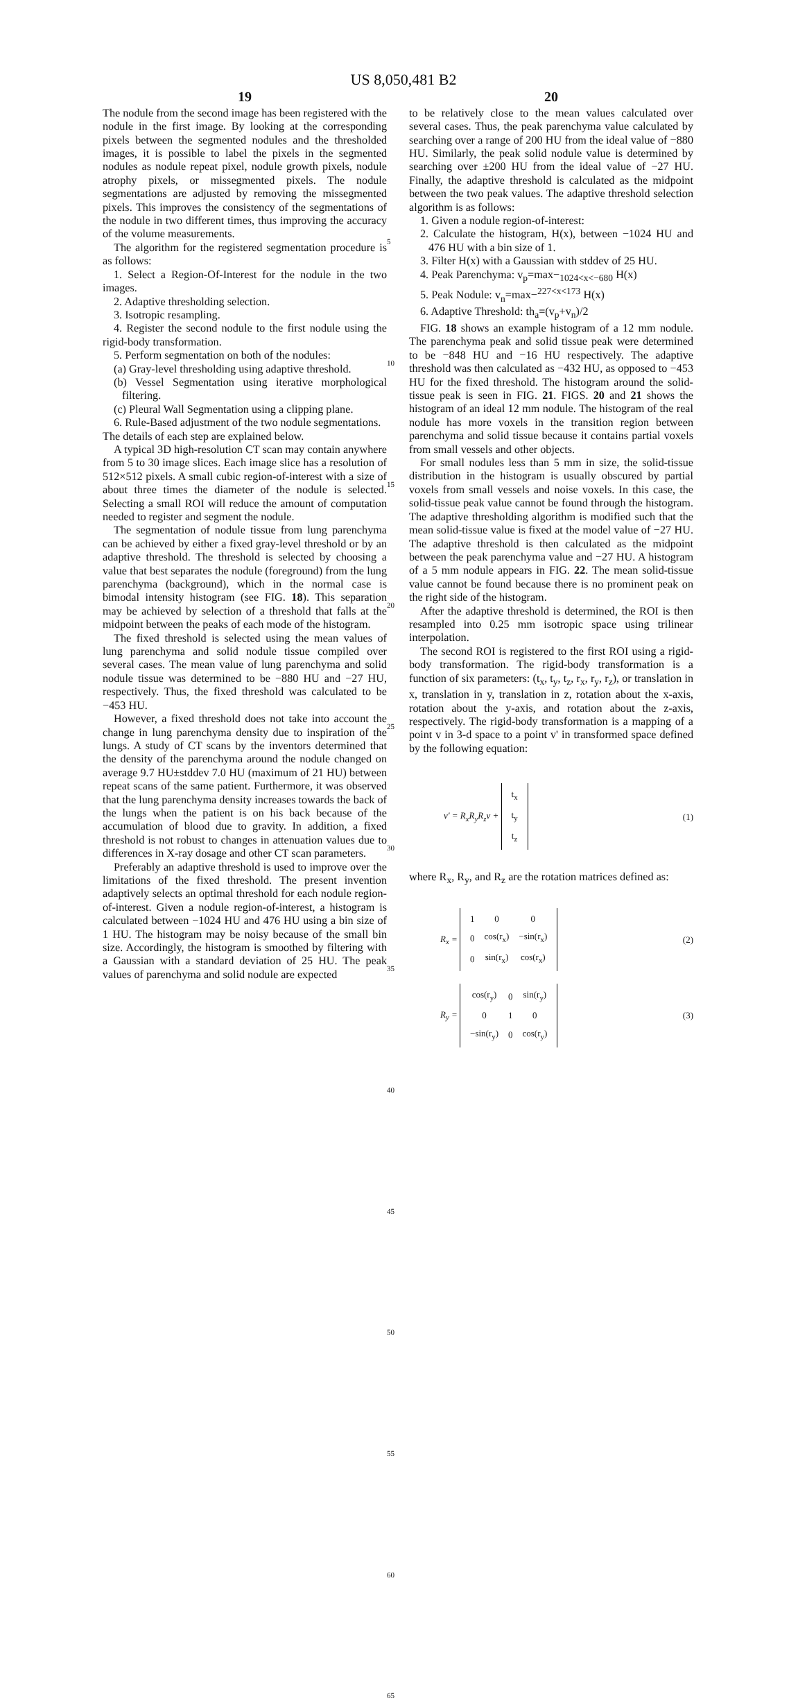US 8,050,481 B2
19
The nodule from the second image has been registered with the nodule in the first image. By looking at the corresponding pixels between the segmented nodules and the thresholded images, it is possible to label the pixels in the segmented nodules as nodule repeat pixel, nodule growth pixels, nodule atrophy pixels, or missegmented pixels. The nodule segmentations are adjusted by removing the missegmented pixels. This improves the consistency of the segmentations of the nodule in two different times, thus improving the accuracy of the volume measurements.
The algorithm for the registered segmentation procedure is as follows:
1. Select a Region-Of-Interest for the nodule in the two images.
2. Adaptive thresholding selection.
3. Isotropic resampling.
4. Register the second nodule to the first nodule using the rigid-body transformation.
5. Perform segmentation on both of the nodules:
(a) Gray-level thresholding using adaptive threshold.
(b) Vessel Segmentation using iterative morphological filtering.
(c) Pleural Wall Segmentation using a clipping plane.
6. Rule-Based adjustment of the two nodule segmentations.
The details of each step are explained below.
A typical 3D high-resolution CT scan may contain anywhere from 5 to 30 image slices. Each image slice has a resolution of 512×512 pixels. A small cubic region-of-interest with a size of about three times the diameter of the nodule is selected. Selecting a small ROI will reduce the amount of computation needed to register and segment the nodule.
The segmentation of nodule tissue from lung parenchyma can be achieved by either a fixed gray-level threshold or by an adaptive threshold. The threshold is selected by choosing a value that best separates the nodule (foreground) from the lung parenchyma (background), which in the normal case is bimodal intensity histogram (see FIG. 18). This separation may be achieved by selection of a threshold that falls at the midpoint between the peaks of each mode of the histogram.
The fixed threshold is selected using the mean values of lung parenchyma and solid nodule tissue compiled over several cases. The mean value of lung parenchyma and solid nodule tissue was determined to be −880 HU and −27 HU, respectively. Thus, the fixed threshold was calculated to be −453 HU.
However, a fixed threshold does not take into account the change in lung parenchyma density due to inspiration of the lungs. A study of CT scans by the inventors determined that the density of the parenchyma around the nodule changed on average 9.7 HU±stddev 7.0 HU (maximum of 21 HU) between repeat scans of the same patient. Furthermore, it was observed that the lung parenchyma density increases towards the back of the lungs when the patient is on his back because of the accumulation of blood due to gravity. In addition, a fixed threshold is not robust to changes in attenuation values due to differences in X-ray dosage and other CT scan parameters.
Preferably an adaptive threshold is used to improve over the limitations of the fixed threshold. The present invention adaptively selects an optimal threshold for each nodule region-of-interest. Given a nodule region-of-interest, a histogram is calculated between −1024 HU and 476 HU using a bin size of 1 HU. The histogram may be noisy because of the small bin size. Accordingly, the histogram is smoothed by filtering with a Gaussian with a standard deviation of 25 HU. The peak values of parenchyma and solid nodule are expected
5
10
15
20
25
30
35
40
45
50
55
60
65
20
to be relatively close to the mean values calculated over several cases. Thus, the peak parenchyma value calculated by searching over a range of 200 HU from the ideal value of −880 HU. Similarly, the peak solid nodule value is determined by searching over ±200 HU from the ideal value of −27 HU. Finally, the adaptive threshold is calculated as the midpoint between the two peak values. The adaptive threshold selection algorithm is as follows:
1. Given a nodule region-of-interest:
2. Calculate the histogram, H(x), between −1024 HU and 476 HU with a bin size of 1.
3. Filter H(x) with a Gaussian with stddev of 25 HU.
4. Peak Parenchyma: v<sub>p</sub>=max−<sub>1024<x<−680</sub> H(x)
5. Peak Nodule: v<sub>n</sub>=max−<sup>227<x<173</sup> H(x)
6. Adaptive Threshold: th<sub>a</sub>=(v<sub>p</sub>+v<sub>n</sub>)/2
FIG. 18 shows an example histogram of a 12 mm nodule. The parenchyma peak and solid tissue peak were determined to be −848 HU and −16 HU respectively. The adaptive threshold was then calculated as −432 HU, as opposed to −453 HU for the fixed threshold. The histogram around the solid-tissue peak is seen in FIG. 21. FIGS. 20 and 21 shows the histogram of an ideal 12 mm nodule. The histogram of the real nodule has more voxels in the transition region between parenchyma and solid tissue because it contains partial voxels from small vessels and other objects.
For small nodules less than 5 mm in size, the solid-tissue distribution in the histogram is usually obscured by partial voxels from small vessels and noise voxels. In this case, the solid-tissue peak value cannot be found through the histogram. The adaptive thresholding algorithm is modified such that the mean solid-tissue value is fixed at the model value of −27 HU. The adaptive threshold is then calculated as the midpoint between the peak parenchyma value and −27 HU. A histogram of a 5 mm nodule appears in FIG. 22. The mean solid-tissue value cannot be found because there is no prominent peak on the right side of the histogram.
After the adaptive threshold is determined, the ROI is then resampled into 0.25 mm isotropic space using trilinear interpolation.
The second ROI is registered to the first ROI using a rigid-body transformation. The rigid-body transformation is a function of six parameters: (t<sub>x</sub>, t<sub>y</sub>, t<sub>z</sub>, r<sub>x</sub>, r<sub>y</sub>, r<sub>z</sub>), or translation in x, translation in y, translation in z, rotation about the x-axis, rotation about the y-axis, and rotation about the z-axis, respectively. The rigid-body transformation is a mapping of a point v in 3-d space to a point v' in transformed space defined by the following equation:
v' = R<sub>x</sub>R<sub>y</sub>R<sub>z</sub>v +
| t<sub>x</sub> |
| t<sub>y</sub> |
| t<sub>z</sub> |
(1)
where R<sub>x</sub>, R<sub>y</sub>, and R<sub>z</sub> are the rotation matrices defined as:
R<sub>x</sub> =
| 1 | 0 | 0 |
| 0 | cos(r<sub>x</sub>) | −sin(r<sub>x</sub>) |
| 0 | sin(r<sub>x</sub>) | cos(r<sub>x</sub>) |
(2)
R<sub>y</sub> =
| cos(r<sub>y</sub>) | 0 | sin(r<sub>y</sub>) |
| 0 | 1 | 0 |
| −sin(r<sub>y</sub>) | 0 | cos(r<sub>y</sub>) |
(3)